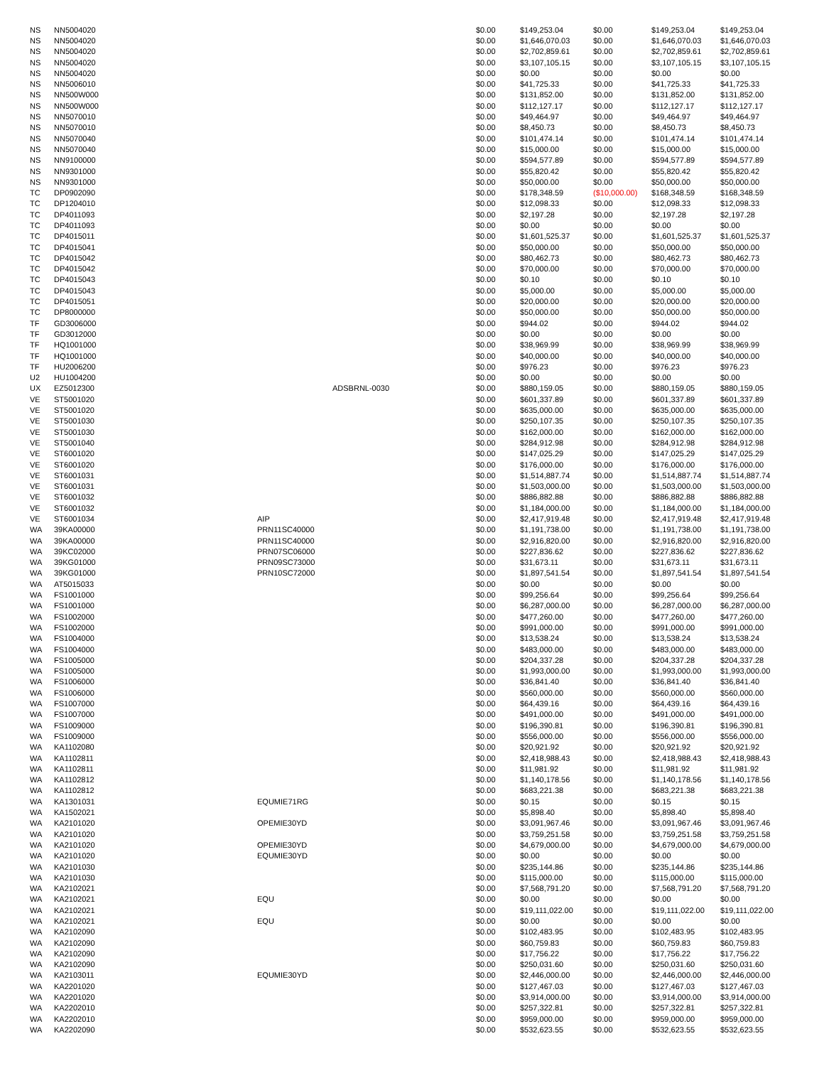| NS | NN5004020 | | | $0.00 | $149,253.04 | $0.00 | $149,253.04 | $149,253.04 |
| NS | NN5004020 | | | $0.00 | $1,646,070.03 | $0.00 | $1,646,070.03 | $1,646,070.03 |
| NS | NN5004020 | | | $0.00 | $2,702,859.61 | $0.00 | $2,702,859.61 | $2,702,859.61 |
| NS | NN5004020 | | | $0.00 | $3,107,105.15 | $0.00 | $3,107,105.15 | $3,107,105.15 |
| NS | NN5004020 | | | $0.00 | $0.00 | $0.00 | $0.00 | $0.00 |
| NS | NN5006010 | | | $0.00 | $41,725.33 | $0.00 | $41,725.33 | $41,725.33 |
| NS | NN500W000 | | | $0.00 | $131,852.00 | $0.00 | $131,852.00 | $131,852.00 |
| NS | NN500W000 | | | $0.00 | $112,127.17 | $0.00 | $112,127.17 | $112,127.17 |
| NS | NN5070010 | | | $0.00 | $49,464.97 | $0.00 | $49,464.97 | $49,464.97 |
| NS | NN5070010 | | | $0.00 | $8,450.73 | $0.00 | $8,450.73 | $8,450.73 |
| NS | NN5070040 | | | $0.00 | $101,474.14 | $0.00 | $101,474.14 | $101,474.14 |
| NS | NN5070040 | | | $0.00 | $15,000.00 | $0.00 | $15,000.00 | $15,000.00 |
| NS | NN9100000 | | | $0.00 | $594,577.89 | $0.00 | $594,577.89 | $594,577.89 |
| NS | NN9301000 | | | $0.00 | $55,820.42 | $0.00 | $55,820.42 | $55,820.42 |
| NS | NN9301000 | | | $0.00 | $50,000.00 | $0.00 | $50,000.00 | $50,000.00 |
| TC | DP0902090 | | | $0.00 | $178,348.59 | ($10,000.00) | $168,348.59 | $168,348.59 |
| TC | DP1204010 | | | $0.00 | $12,098.33 | $0.00 | $12,098.33 | $12,098.33 |
| TC | DP4011093 | | | $0.00 | $2,197.28 | $0.00 | $2,197.28 | $2,197.28 |
| TC | DP4011093 | | | $0.00 | $0.00 | $0.00 | $0.00 | $0.00 |
| TC | DP4015011 | | | $0.00 | $1,601,525.37 | $0.00 | $1,601,525.37 | $1,601,525.37 |
| TC | DP4015041 | | | $0.00 | $50,000.00 | $0.00 | $50,000.00 | $50,000.00 |
| TC | DP4015042 | | | $0.00 | $80,462.73 | $0.00 | $80,462.73 | $80,462.73 |
| TC | DP4015042 | | | $0.00 | $70,000.00 | $0.00 | $70,000.00 | $70,000.00 |
| TC | DP4015043 | | | $0.00 | $0.10 | $0.00 | $0.10 | $0.10 |
| TC | DP4015043 | | | $0.00 | $5,000.00 | $0.00 | $5,000.00 | $5,000.00 |
| TC | DP4015051 | | | $0.00 | $20,000.00 | $0.00 | $20,000.00 | $20,000.00 |
| TC | DP8000000 | | | $0.00 | $50,000.00 | $0.00 | $50,000.00 | $50,000.00 |
| TF | GD3006000 | | | $0.00 | $944.02 | $0.00 | $944.02 | $944.02 |
| TF | GD3012000 | | | $0.00 | $0.00 | $0.00 | $0.00 | $0.00 |
| TF | HQ1001000 | | | $0.00 | $38,969.99 | $0.00 | $38,969.99 | $38,969.99 |
| TF | HQ1001000 | | | $0.00 | $40,000.00 | $0.00 | $40,000.00 | $40,000.00 |
| TF | HU2006200 | | | $0.00 | $976.23 | $0.00 | $976.23 | $976.23 |
| U2 | HU1004200 | | | $0.00 | $0.00 | $0.00 | $0.00 | $0.00 |
| UX | EZ5012300 | | ADSBRNL-0030 | $0.00 | $880,159.05 | $0.00 | $880,159.05 | $880,159.05 |
| VE | ST5001020 | | | $0.00 | $601,337.89 | $0.00 | $601,337.89 | $601,337.89 |
| VE | ST5001020 | | | $0.00 | $635,000.00 | $0.00 | $635,000.00 | $635,000.00 |
| VE | ST5001030 | | | $0.00 | $250,107.35 | $0.00 | $250,107.35 | $250,107.35 |
| VE | ST5001030 | | | $0.00 | $162,000.00 | $0.00 | $162,000.00 | $162,000.00 |
| VE | ST5001040 | | | $0.00 | $284,912.98 | $0.00 | $284,912.98 | $284,912.98 |
| VE | ST6001020 | | | $0.00 | $147,025.29 | $0.00 | $147,025.29 | $147,025.29 |
| VE | ST6001020 | | | $0.00 | $176,000.00 | $0.00 | $176,000.00 | $176,000.00 |
| VE | ST6001031 | | | $0.00 | $1,514,887.74 | $0.00 | $1,514,887.74 | $1,514,887.74 |
| VE | ST6001031 | | | $0.00 | $1,503,000.00 | $0.00 | $1,503,000.00 | $1,503,000.00 |
| VE | ST6001032 | | | $0.00 | $886,882.88 | $0.00 | $886,882.88 | $886,882.88 |
| VE | ST6001032 | | | $0.00 | $1,184,000.00 | $0.00 | $1,184,000.00 | $1,184,000.00 |
| VE | ST6001034 | AIP | | $0.00 | $2,417,919.48 | $0.00 | $2,417,919.48 | $2,417,919.48 |
| WA | 39KA00000 | PRN11SC40000 | | $0.00 | $1,191,738.00 | $0.00 | $1,191,738.00 | $1,191,738.00 |
| WA | 39KA00000 | PRN11SC40000 | | $0.00 | $2,916,820.00 | $0.00 | $2,916,820.00 | $2,916,820.00 |
| WA | 39KC02000 | PRN07SC06000 | | $0.00 | $227,836.62 | $0.00 | $227,836.62 | $227,836.62 |
| WA | 39KG01000 | PRN09SC73000 | | $0.00 | $31,673.11 | $0.00 | $31,673.11 | $31,673.11 |
| WA | 39KG01000 | PRN10SC72000 | | $0.00 | $1,897,541.54 | $0.00 | $1,897,541.54 | $1,897,541.54 |
| WA | AT5015033 | | | $0.00 | $0.00 | $0.00 | $0.00 | $0.00 |
| WA | FS1001000 | | | $0.00 | $99,256.64 | $0.00 | $99,256.64 | $99,256.64 |
| WA | FS1001000 | | | $0.00 | $6,287,000.00 | $0.00 | $6,287,000.00 | $6,287,000.00 |
| WA | FS1002000 | | | $0.00 | $477,260.00 | $0.00 | $477,260.00 | $477,260.00 |
| WA | FS1002000 | | | $0.00 | $991,000.00 | $0.00 | $991,000.00 | $991,000.00 |
| WA | FS1004000 | | | $0.00 | $13,538.24 | $0.00 | $13,538.24 | $13,538.24 |
| WA | FS1004000 | | | $0.00 | $483,000.00 | $0.00 | $483,000.00 | $483,000.00 |
| WA | FS1005000 | | | $0.00 | $204,337.28 | $0.00 | $204,337.28 | $204,337.28 |
| WA | FS1005000 | | | $0.00 | $1,993,000.00 | $0.00 | $1,993,000.00 | $1,993,000.00 |
| WA | FS1006000 | | | $0.00 | $36,841.40 | $0.00 | $36,841.40 | $36,841.40 |
| WA | FS1006000 | | | $0.00 | $560,000.00 | $0.00 | $560,000.00 | $560,000.00 |
| WA | FS1007000 | | | $0.00 | $64,439.16 | $0.00 | $64,439.16 | $64,439.16 |
| WA | FS1007000 | | | $0.00 | $491,000.00 | $0.00 | $491,000.00 | $491,000.00 |
| WA | FS1009000 | | | $0.00 | $196,390.81 | $0.00 | $196,390.81 | $196,390.81 |
| WA | FS1009000 | | | $0.00 | $556,000.00 | $0.00 | $556,000.00 | $556,000.00 |
| WA | KA1102080 | | | $0.00 | $20,921.92 | $0.00 | $20,921.92 | $20,921.92 |
| WA | KA1102811 | | | $0.00 | $2,418,988.43 | $0.00 | $2,418,988.43 | $2,418,988.43 |
| WA | KA1102811 | | | $0.00 | $11,981.92 | $0.00 | $11,981.92 | $11,981.92 |
| WA | KA1102812 | | | $0.00 | $1,140,178.56 | $0.00 | $1,140,178.56 | $1,140,178.56 |
| WA | KA1102812 | | | $0.00 | $683,221.38 | $0.00 | $683,221.38 | $683,221.38 |
| WA | KA1301031 | EQUMIE71RG | | $0.00 | $0.15 | $0.00 | $0.15 | $0.15 |
| WA | KA1502021 | | | $0.00 | $5,898.40 | $0.00 | $5,898.40 | $5,898.40 |
| WA | KA2101020 | OPEMIE30YD | | $0.00 | $3,091,967.46 | $0.00 | $3,091,967.46 | $3,091,967.46 |
| WA | KA2101020 | | | $0.00 | $3,759,251.58 | $0.00 | $3,759,251.58 | $3,759,251.58 |
| WA | KA2101020 | OPEMIE30YD | | $0.00 | $4,679,000.00 | $0.00 | $4,679,000.00 | $4,679,000.00 |
| WA | KA2101020 | EQUMIE30YD | | $0.00 | $0.00 | $0.00 | $0.00 | $0.00 |
| WA | KA2101030 | | | $0.00 | $235,144.86 | $0.00 | $235,144.86 | $235,144.86 |
| WA | KA2101030 | | | $0.00 | $115,000.00 | $0.00 | $115,000.00 | $115,000.00 |
| WA | KA2102021 | | | $0.00 | $7,568,791.20 | $0.00 | $7,568,791.20 | $7,568,791.20 |
| WA | KA2102021 | EQU | | $0.00 | $0.00 | $0.00 | $0.00 | $0.00 |
| WA | KA2102021 | | | $0.00 | $19,111,022.00 | $0.00 | $19,111,022.00 | $19,111,022.00 |
| WA | KA2102021 | EQU | | $0.00 | $0.00 | $0.00 | $0.00 | $0.00 |
| WA | KA2102090 | | | $0.00 | $102,483.95 | $0.00 | $102,483.95 | $102,483.95 |
| WA | KA2102090 | | | $0.00 | $60,759.83 | $0.00 | $60,759.83 | $60,759.83 |
| WA | KA2102090 | | | $0.00 | $17,756.22 | $0.00 | $17,756.22 | $17,756.22 |
| WA | KA2102090 | | | $0.00 | $250,031.60 | $0.00 | $250,031.60 | $250,031.60 |
| WA | KA2103011 | EQUMIE30YD | | $0.00 | $2,446,000.00 | $0.00 | $2,446,000.00 | $2,446,000.00 |
| WA | KA2201020 | | | $0.00 | $127,467.03 | $0.00 | $127,467.03 | $127,467.03 |
| WA | KA2201020 | | | $0.00 | $3,914,000.00 | $0.00 | $3,914,000.00 | $3,914,000.00 |
| WA | KA2202010 | | | $0.00 | $257,322.81 | $0.00 | $257,322.81 | $257,322.81 |
| WA | KA2202010 | | | $0.00 | $959,000.00 | $0.00 | $959,000.00 | $959,000.00 |
| WA | KA2202090 | | | $0.00 | $532,623.55 | $0.00 | $532,623.55 | $532,623.55 |